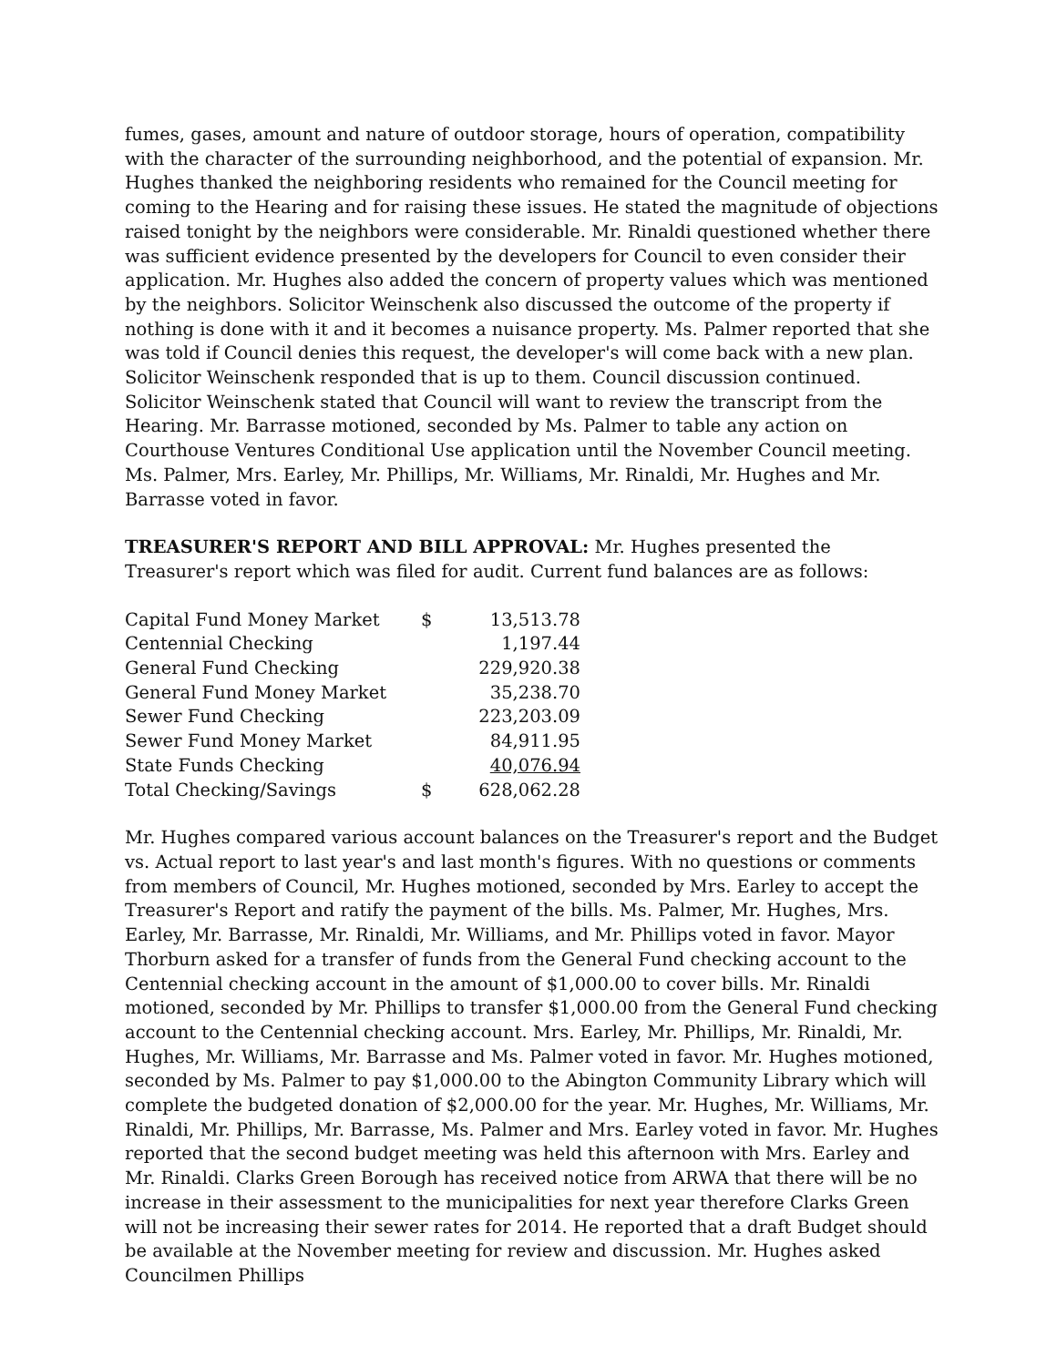fumes, gases, amount and nature of outdoor storage, hours of operation, compatibility with the character of the surrounding neighborhood, and the potential of expansion. Mr. Hughes thanked the neighboring residents who remained for the Council meeting for coming to the Hearing and for raising these issues. He stated the magnitude of objections raised tonight by the neighbors were considerable. Mr. Rinaldi questioned whether there was sufficient evidence presented by the developers for Council to even consider their application. Mr. Hughes also added the concern of property values which was mentioned by the neighbors. Solicitor Weinschenk also discussed the outcome of the property if nothing is done with it and it becomes a nuisance property. Ms. Palmer reported that she was told if Council denies this request, the developer's will come back with a new plan. Solicitor Weinschenk responded that is up to them. Council discussion continued. Solicitor Weinschenk stated that Council will want to review the transcript from the Hearing. Mr. Barrasse motioned, seconded by Ms. Palmer to table any action on Courthouse Ventures Conditional Use application until the November Council meeting. Ms. Palmer, Mrs. Earley, Mr. Phillips, Mr. Williams, Mr. Rinaldi, Mr. Hughes and Mr. Barrasse voted in favor.
TREASURER'S REPORT AND BILL APPROVAL: Mr. Hughes presented the Treasurer's report which was filed for audit. Current fund balances are as follows:
| Capital Fund Money Market | $ | 13,513.78 |
| Centennial Checking | | 1,197.44 |
| General Fund Checking | | 229,920.38 |
| General Fund Money Market | | 35,238.70 |
| Sewer Fund Checking | | 223,203.09 |
| Sewer Fund Money Market | | 84,911.95 |
| State Funds Checking | | 40,076.94 |
| Total Checking/Savings | $ | 628,062.28 |
Mr. Hughes compared various account balances on the Treasurer's report and the Budget vs. Actual report to last year's and last month's figures. With no questions or comments from members of Council, Mr. Hughes motioned, seconded by Mrs. Earley to accept the Treasurer's Report and ratify the payment of the bills. Ms. Palmer, Mr. Hughes, Mrs. Earley, Mr. Barrasse, Mr. Rinaldi, Mr. Williams, and Mr. Phillips voted in favor. Mayor Thorburn asked for a transfer of funds from the General Fund checking account to the Centennial checking account in the amount of $1,000.00 to cover bills. Mr. Rinaldi motioned, seconded by Mr. Phillips to transfer $1,000.00 from the General Fund checking account to the Centennial checking account. Mrs. Earley, Mr. Phillips, Mr. Rinaldi, Mr. Hughes, Mr. Williams, Mr. Barrasse and Ms. Palmer voted in favor. Mr. Hughes motioned, seconded by Ms. Palmer to pay $1,000.00 to the Abington Community Library which will complete the budgeted donation of $2,000.00 for the year. Mr. Hughes, Mr. Williams, Mr. Rinaldi, Mr. Phillips, Mr. Barrasse, Ms. Palmer and Mrs. Earley voted in favor. Mr. Hughes reported that the second budget meeting was held this afternoon with Mrs. Earley and Mr. Rinaldi. Clarks Green Borough has received notice from ARWA that there will be no increase in their assessment to the municipalities for next year therefore Clarks Green will not be increasing their sewer rates for 2014. He reported that a draft Budget should be available at the November meeting for review and discussion. Mr. Hughes asked Councilmen Phillips